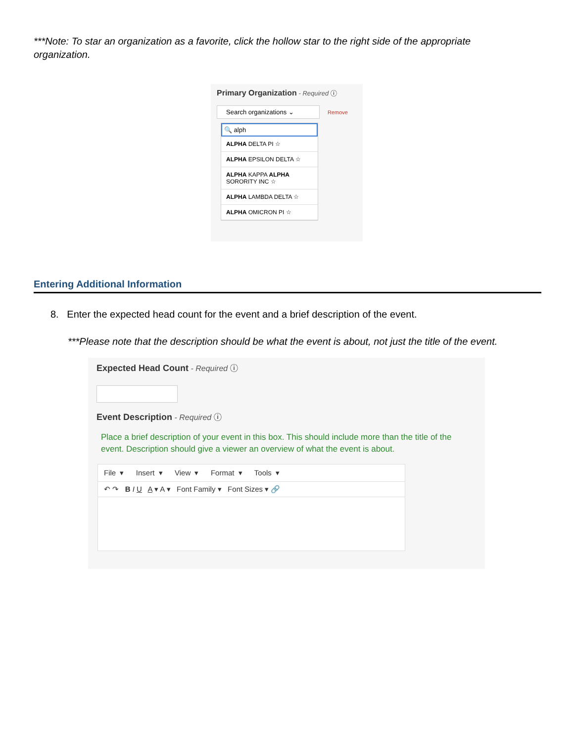***Note: To star an organization as a favorite, click the hollow star to the right side of the appropriate organization.
Primary Organization - Required ⓘ
Search organizations ⌄
Remove
🔍 alph
ALPHA DELTA PI ☆
ALPHA EPSILON DELTA ☆
ALPHA KAPPA ALPHA SORORITY INC ☆
ALPHA LAMBDA DELTA ☆
ALPHA OMICRON PI ☆
Entering Additional Information
8. Enter the expected head count for the event and a brief description of the event.
***Please note that the description should be what the event is about, not just the title of the event.
Expected Head Count - Required ⓘ
Event Description - Required ⓘ
Place a brief description of your event in this box. This should include more than the title of the event. Description should give a viewer an overview of what the event is about.
File ▾ Insert ▾ View ▾ Format ▾ Tools ▾
↶ ↷ B I U A ▾ A ▾ Font Family ▾ Font Sizes ▾ 🔗